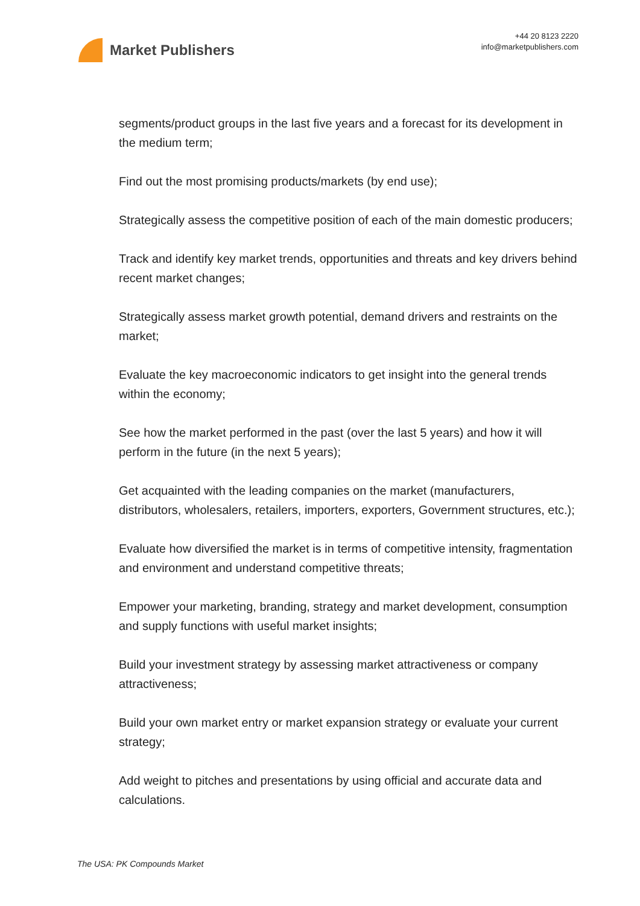Market Publishers
+44 20 8123 2220
info@marketpublishers.com
segments/product groups in the last five years and a forecast for its development in the medium term;
Find out the most promising products/markets (by end use);
Strategically assess the competitive position of each of the main domestic producers;
Track and identify key market trends, opportunities and threats and key drivers behind recent market changes;
Strategically assess market growth potential, demand drivers and restraints on the market;
Evaluate the key macroeconomic indicators to get insight into the general trends within the economy;
See how the market performed in the past (over the last 5 years) and how it will perform in the future (in the next 5 years);
Get acquainted with the leading companies on the market (manufacturers, distributors, wholesalers, retailers, importers, exporters, Government structures, etc.);
Evaluate how diversified the market is in terms of competitive intensity, fragmentation and environment and understand competitive threats;
Empower your marketing, branding, strategy and market development, consumption and supply functions with useful market insights;
Build your investment strategy by assessing market attractiveness or company attractiveness;
Build your own market entry or market expansion strategy or evaluate your current strategy;
Add weight to pitches and presentations by using official and accurate data and calculations.
The USA: PK Compounds Market